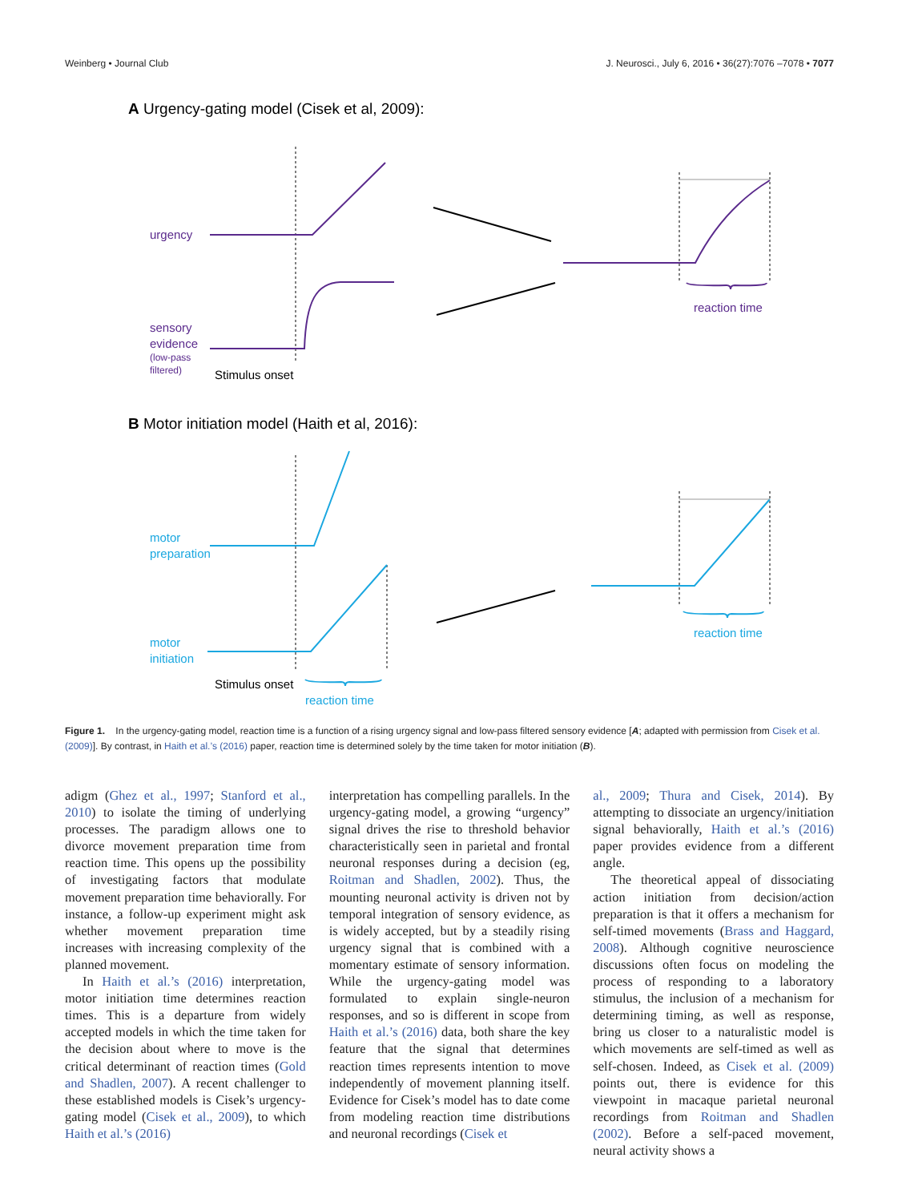Weinberg • Journal Club J. Neurosci., July 6, 2016 • 36(27):7076 –7078 • 7077
A Urgency-gating model (Cisek et al, 2009):
urgency
sensory
evidence
(low-pass
filtered)
reaction time
Stimulus onset
B Motor initiation model (Haith et al, 2016):
motor
preparation
motor
initiation
reaction time
reaction time
Stimulus onset
Figure 1. In the urgency-gating model, reaction time is a function of a rising urgency signal and low-pass filtered sensory evidence [A; adapted with permission from Cisek et al. (2009)]. By contrast, in Haith et al.’s (2016) paper, reaction time is determined solely by the time taken for motor initiation (B).
adigm (Ghez et al., 1997; Stanford et al., 2010) to isolate the timing of underlying processes. The paradigm allows one to divorce movement preparation time from reaction time. This opens up the possibility of investigating factors that modulate movement preparation time behaviorally. For instance, a follow-up experiment might ask whether movement preparation time increases with increasing complexity of the planned movement.
In Haith et al.’s (2016) interpretation, motor initiation time determines reaction times. This is a departure from widely accepted models in which the time taken for the decision about where to move is the critical determinant of reaction times (Gold and Shadlen, 2007). A recent challenger to these established models is Cisek’s urgency-gating model (Cisek et al., 2009), to which Haith et al.’s (2016)
interpretation has compelling parallels. In the urgency-gating model, a growing “urgency” signal drives the rise to threshold behavior characteristically seen in parietal and frontal neuronal responses during a decision (eg, Roitman and Shadlen, 2002). Thus, the mounting neuronal activity is driven not by temporal integration of sensory evidence, as is widely accepted, but by a steadily rising urgency signal that is combined with a momentary estimate of sensory information. While the urgency-gating model was formulated to explain single-neuron responses, and so is different in scope from Haith et al.’s (2016) data, both share the key feature that the signal that determines reaction times represents intention to move independently of movement planning itself. Evidence for Cisek’s model has to date come from modeling reaction time distributions and neuronal recordings (Cisek et
al., 2009; Thura and Cisek, 2014). By attempting to dissociate an urgency/initiation signal behaviorally, Haith et al.’s (2016) paper provides evidence from a different angle.
The theoretical appeal of dissociating action initiation from decision/action preparation is that it offers a mechanism for self-timed movements (Brass and Haggard, 2008). Although cognitive neuroscience discussions often focus on modeling the process of responding to a laboratory stimulus, the inclusion of a mechanism for determining timing, as well as response, bring us closer to a naturalistic model is which movements are self-timed as well as self-chosen. Indeed, as Cisek et al. (2009) points out, there is evidence for this viewpoint in macaque parietal neuronal recordings from Roitman and Shadlen (2002). Before a self-paced movement, neural activity shows a